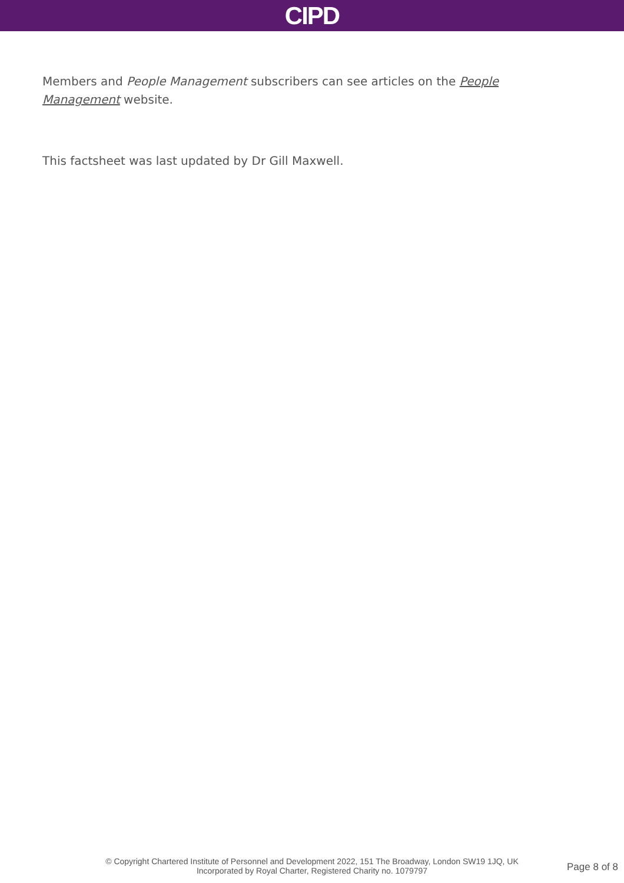CIPD
Members and People Management subscribers can see articles on the People Management website.
This factsheet was last updated by Dr Gill Maxwell.
© Copyright Chartered Institute of Personnel and Development 2022, 151 The Broadway, London SW19 1JQ, UK
Incorporated by Royal Charter, Registered Charity no. 1079797
Page 8 of 8